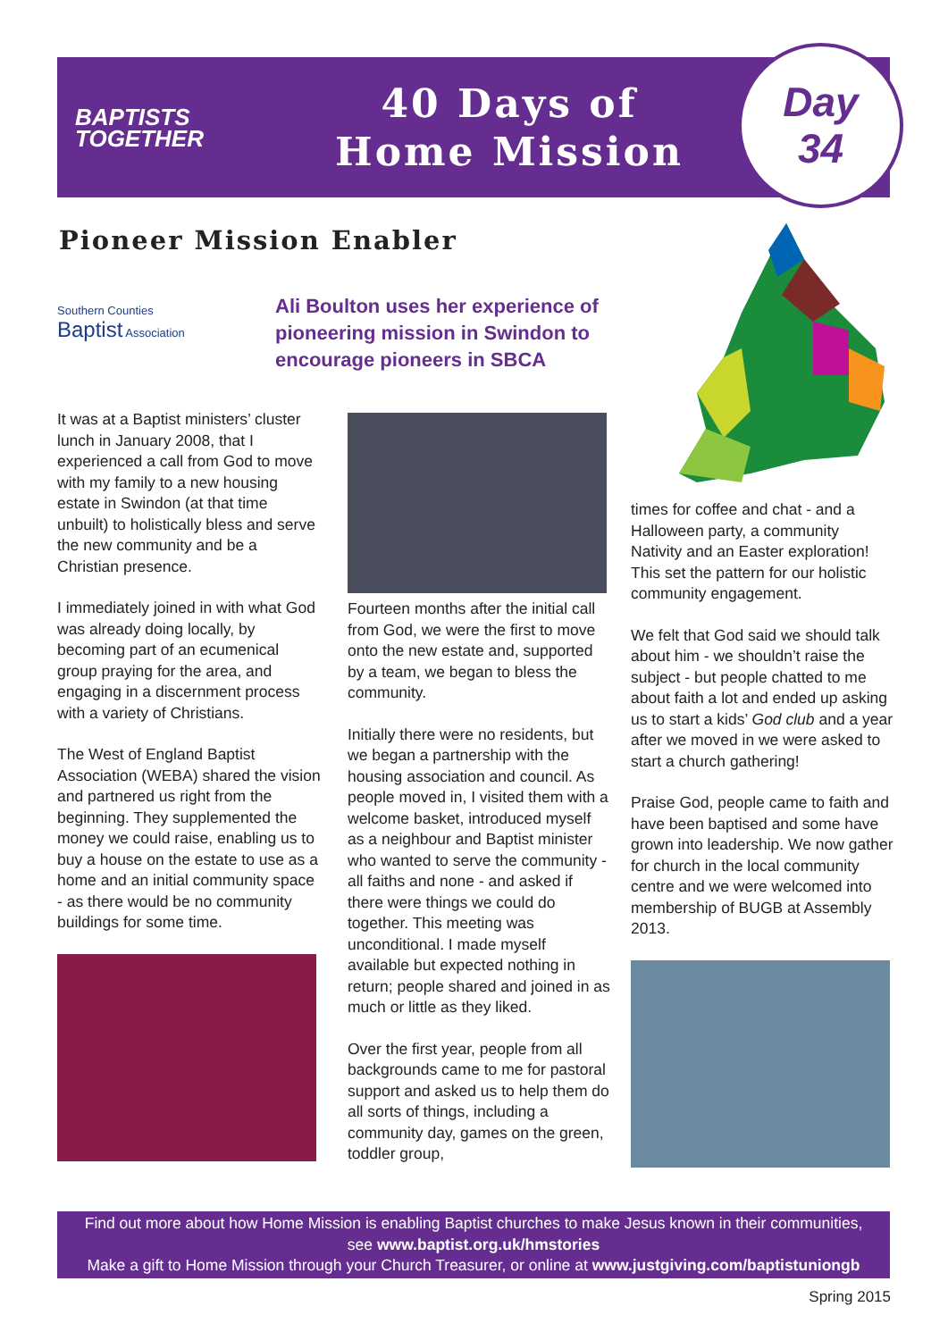BAPTISTS
TOGETHER
40 Days of
Home Mission
Day
34
Pioneer Mission Enabler
Southern Counties
Baptist Association
Ali Boulton uses her experience of pioneering mission in Swindon to encourage pioneers in SBCA
It was at a Baptist ministers’ cluster lunch in January 2008, that I experienced a call from God to move with my family to a new housing estate in Swindon (at that time unbuilt) to holistically bless and serve the new community and be a Christian presence.
I immediately joined in with what God was already doing locally, by becoming part of an ecumenical group praying for the area, and engaging in a discernment process with a variety of Christians.
The West of England Baptist Association (WEBA) shared the vision and partnered us right from the beginning. They supplemented the money we could raise, enabling us to buy a house on the estate to use as a home and an initial community space - as there would be no community buildings for some time.
Fourteen months after the initial call from God, we were the first to move onto the new estate and, supported by a team, we began to bless the community.
Initially there were no residents, but we began a partnership with the housing association and council. As people moved in, I visited them with a welcome basket, introduced myself as a neighbour and Baptist minister who wanted to serve the community - all faiths and none - and asked if there were things we could do together. This meeting was unconditional. I made myself available but expected nothing in return; people shared and joined in as much or little as they liked.
Over the first year, people from all backgrounds came to me for pastoral support and asked us to help them do all sorts of things, including a community day, games on the green, toddler group,
times for coffee and chat - and a Halloween party, a community Nativity and an Easter exploration! This set the pattern for our holistic community engagement.
We felt that God said we should talk about him - we shouldn’t raise the subject - but people chatted to me about faith a lot and ended up asking us to start a kids’ God club and a year after we moved in we were asked to start a church gathering!
Praise God, people came to faith and have been baptised and some have grown into leadership. We now gather for church in the local community centre and we were welcomed into membership of BUGB at Assembly 2013.
Find out more about how Home Mission is enabling Baptist churches to make Jesus known in their communities,
see www.baptist.org.uk/hmstories
Make a gift to Home Mission through your Church Treasurer, or online at www.justgiving.com/baptistuniongb
Spring 2015